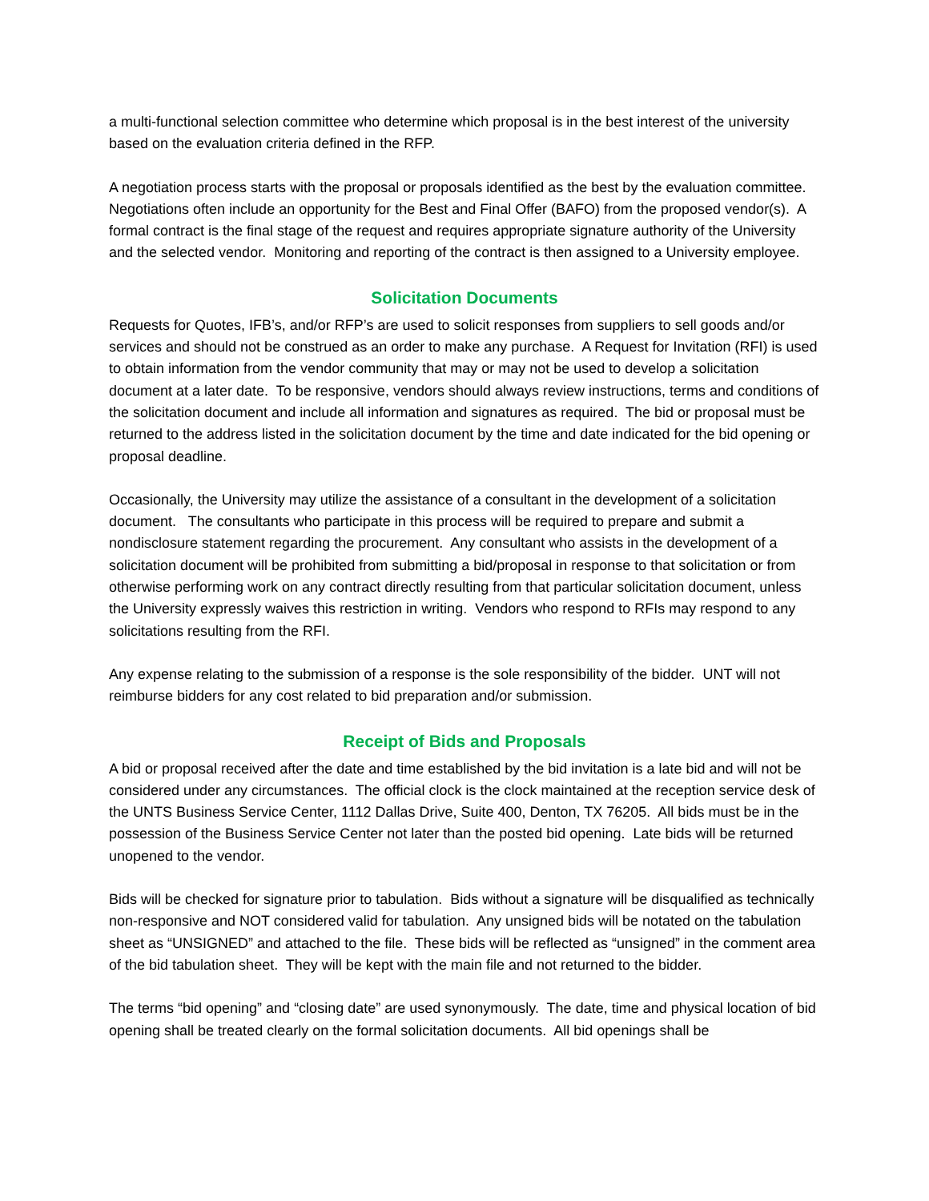a multi-functional selection committee who determine which proposal is in the best interest of the university based on the evaluation criteria defined in the RFP.
A negotiation process starts with the proposal or proposals identified as the best by the evaluation committee. Negotiations often include an opportunity for the Best and Final Offer (BAFO) from the proposed vendor(s). A formal contract is the final stage of the request and requires appropriate signature authority of the University and the selected vendor. Monitoring and reporting of the contract is then assigned to a University employee.
Solicitation Documents
Requests for Quotes, IFB’s, and/or RFP’s are used to solicit responses from suppliers to sell goods and/or services and should not be construed as an order to make any purchase. A Request for Invitation (RFI) is used to obtain information from the vendor community that may or may not be used to develop a solicitation document at a later date. To be responsive, vendors should always review instructions, terms and conditions of the solicitation document and include all information and signatures as required. The bid or proposal must be returned to the address listed in the solicitation document by the time and date indicated for the bid opening or proposal deadline.
Occasionally, the University may utilize the assistance of a consultant in the development of a solicitation document. The consultants who participate in this process will be required to prepare and submit a nondisclosure statement regarding the procurement. Any consultant who assists in the development of a solicitation document will be prohibited from submitting a bid/proposal in response to that solicitation or from otherwise performing work on any contract directly resulting from that particular solicitation document, unless the University expressly waives this restriction in writing. Vendors who respond to RFIs may respond to any solicitations resulting from the RFI.
Any expense relating to the submission of a response is the sole responsibility of the bidder. UNT will not reimburse bidders for any cost related to bid preparation and/or submission.
Receipt of Bids and Proposals
A bid or proposal received after the date and time established by the bid invitation is a late bid and will not be considered under any circumstances. The official clock is the clock maintained at the reception service desk of the UNTS Business Service Center, 1112 Dallas Drive, Suite 400, Denton, TX 76205. All bids must be in the possession of the Business Service Center not later than the posted bid opening. Late bids will be returned unopened to the vendor.
Bids will be checked for signature prior to tabulation. Bids without a signature will be disqualified as technically non-responsive and NOT considered valid for tabulation. Any unsigned bids will be notated on the tabulation sheet as “UNSIGNED” and attached to the file. These bids will be reflected as “unsigned” in the comment area of the bid tabulation sheet. They will be kept with the main file and not returned to the bidder.
The terms “bid opening” and “closing date” are used synonymously. The date, time and physical location of bid opening shall be treated clearly on the formal solicitation documents. All bid openings shall be